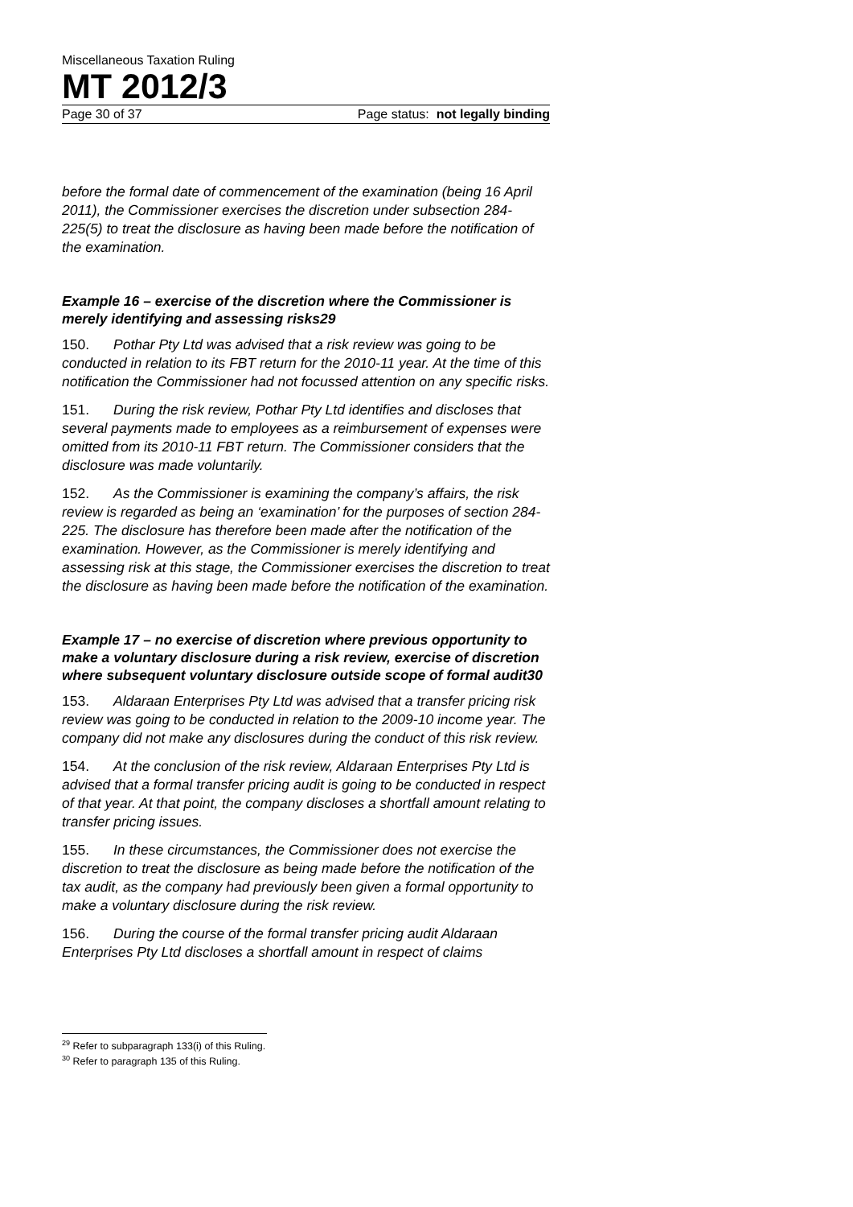Miscellaneous Taxation Ruling
MT 2012/3
Page 30 of 37 Page status: not legally binding
before the formal date of commencement of the examination (being 16 April 2011), the Commissioner exercises the discretion under subsection 284-225(5) to treat the disclosure as having been made before the notification of the examination.
Example 16 – exercise of the discretion where the Commissioner is merely identifying and assessing risks29
150. Pothar Pty Ltd was advised that a risk review was going to be conducted in relation to its FBT return for the 2010-11 year. At the time of this notification the Commissioner had not focussed attention on any specific risks.
151. During the risk review, Pothar Pty Ltd identifies and discloses that several payments made to employees as a reimbursement of expenses were omitted from its 2010-11 FBT return. The Commissioner considers that the disclosure was made voluntarily.
152. As the Commissioner is examining the company’s affairs, the risk review is regarded as being an ‘examination’ for the purposes of section 284-225. The disclosure has therefore been made after the notification of the examination. However, as the Commissioner is merely identifying and assessing risk at this stage, the Commissioner exercises the discretion to treat the disclosure as having been made before the notification of the examination.
Example 17 – no exercise of discretion where previous opportunity to make a voluntary disclosure during a risk review, exercise of discretion where subsequent voluntary disclosure outside scope of formal audit30
153. Aldaraan Enterprises Pty Ltd was advised that a transfer pricing risk review was going to be conducted in relation to the 2009-10 income year. The company did not make any disclosures during the conduct of this risk review.
154. At the conclusion of the risk review, Aldaraan Enterprises Pty Ltd is advised that a formal transfer pricing audit is going to be conducted in respect of that year. At that point, the company discloses a shortfall amount relating to transfer pricing issues.
155. In these circumstances, the Commissioner does not exercise the discretion to treat the disclosure as being made before the notification of the tax audit, as the company had previously been given a formal opportunity to make a voluntary disclosure during the risk review.
156. During the course of the formal transfer pricing audit Aldaraan Enterprises Pty Ltd discloses a shortfall amount in respect of claims
<sup>29</sup> Refer to subparagraph 133(i) of this Ruling.
<sup>30</sup> Refer to paragraph 135 of this Ruling.